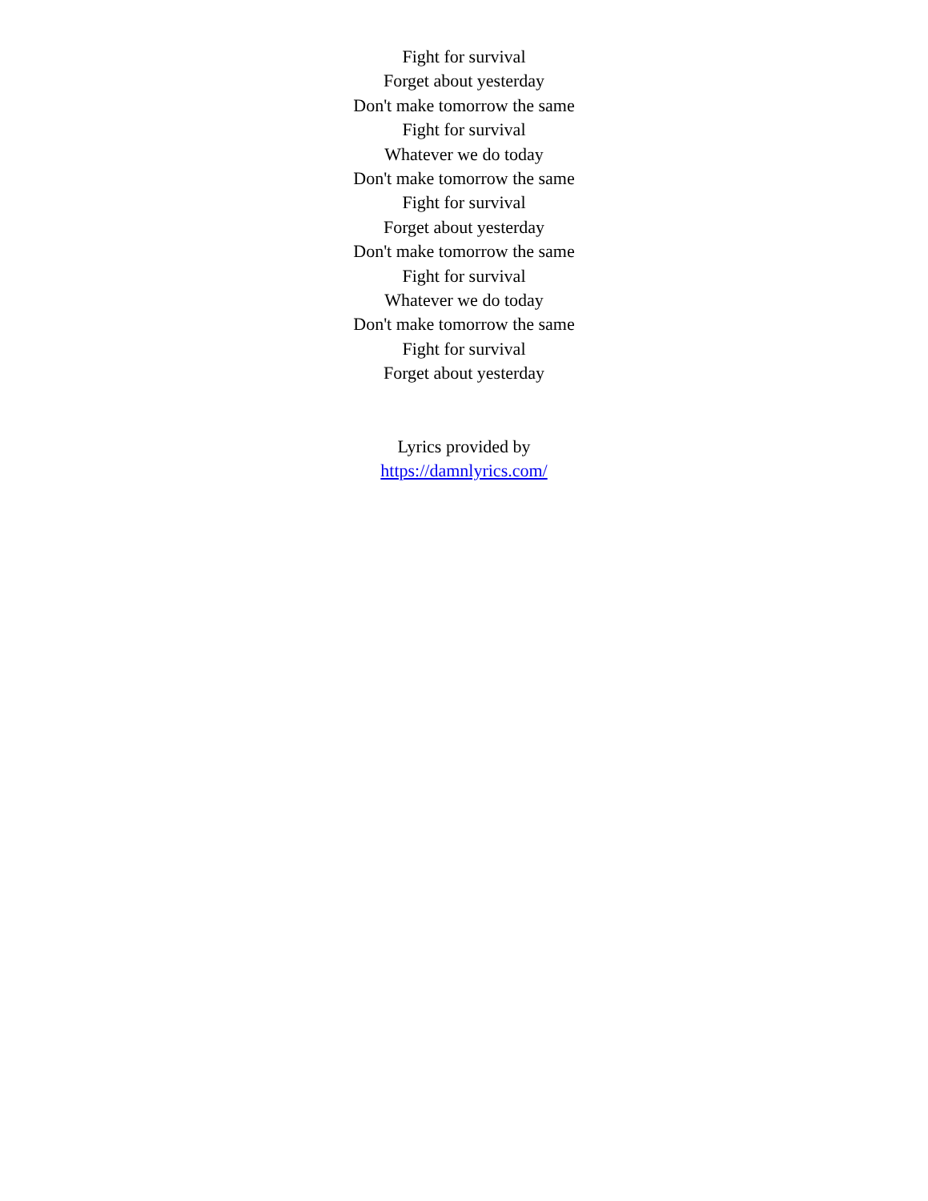Fight for survival
Forget about yesterday
Don't make tomorrow the same
Fight for survival
Whatever we do today
Don't make tomorrow the same
Fight for survival
Forget about yesterday
Don't make tomorrow the same
Fight for survival
Whatever we do today
Don't make tomorrow the same
Fight for survival
Forget about yesterday
Lyrics provided by
https://damnlyrics.com/